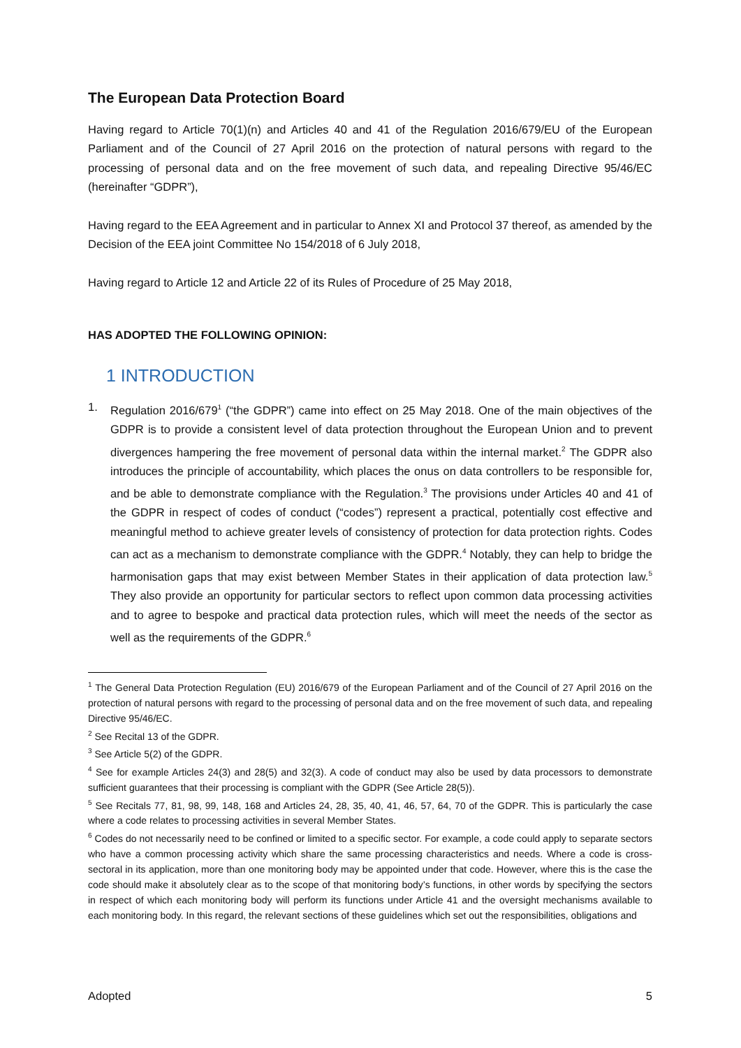The European Data Protection Board
Having regard to Article 70(1)(n) and Articles 40 and 41 of the Regulation 2016/679/EU of the European Parliament and of the Council of 27 April 2016 on the protection of natural persons with regard to the processing of personal data and on the free movement of such data, and repealing Directive 95/46/EC (hereinafter “GDPR”),
Having regard to the EEA Agreement and in particular to Annex XI and Protocol 37 thereof, as amended by the Decision of the EEA joint Committee No 154/2018 of 6 July 2018,
Having regard to Article 12 and Article 22 of its Rules of Procedure of 25 May 2018,
HAS ADOPTED THE FOLLOWING OPINION:
1 INTRODUCTION
1. Regulation 2016/679<sup>1</sup> (“the GDPR”) came into effect on 25 May 2018. One of the main objectives of the GDPR is to provide a consistent level of data protection throughout the European Union and to prevent divergences hampering the free movement of personal data within the internal market.<sup>2</sup> The GDPR also introduces the principle of accountability, which places the onus on data controllers to be responsible for, and be able to demonstrate compliance with the Regulation.<sup>3</sup> The provisions under Articles 40 and 41 of the GDPR in respect of codes of conduct (“codes”) represent a practical, potentially cost effective and meaningful method to achieve greater levels of consistency of protection for data protection rights. Codes can act as a mechanism to demonstrate compliance with the GDPR.<sup>4</sup> Notably, they can help to bridge the harmonisation gaps that may exist between Member States in their application of data protection law.<sup>5</sup> They also provide an opportunity for particular sectors to reflect upon common data processing activities and to agree to bespoke and practical data protection rules, which will meet the needs of the sector as well as the requirements of the GDPR.<sup>6</sup>
<sup>1</sup> The General Data Protection Regulation (EU) 2016/679 of the European Parliament and of the Council of 27 April 2016 on the protection of natural persons with regard to the processing of personal data and on the free movement of such data, and repealing Directive 95/46/EC.
<sup>2</sup> See Recital 13 of the GDPR.
<sup>3</sup> See Article 5(2) of the GDPR.
<sup>4</sup> See for example Articles 24(3) and 28(5) and 32(3). A code of conduct may also be used by data processors to demonstrate sufficient guarantees that their processing is compliant with the GDPR (See Article 28(5)).
<sup>5</sup> See Recitals 77, 81, 98, 99, 148, 168 and Articles 24, 28, 35, 40, 41, 46, 57, 64, 70 of the GDPR. This is particularly the case where a code relates to processing activities in several Member States.
<sup>6</sup> Codes do not necessarily need to be confined or limited to a specific sector. For example, a code could apply to separate sectors who have a common processing activity which share the same processing characteristics and needs. Where a code is cross-sectoral in its application, more than one monitoring body may be appointed under that code. However, where this is the case the code should make it absolutely clear as to the scope of that monitoring body’s functions, in other words by specifying the sectors in respect of which each monitoring body will perform its functions under Article 41 and the oversight mechanisms available to each monitoring body. In this regard, the relevant sections of these guidelines which set out the responsibilities, obligations and
Adopted 5